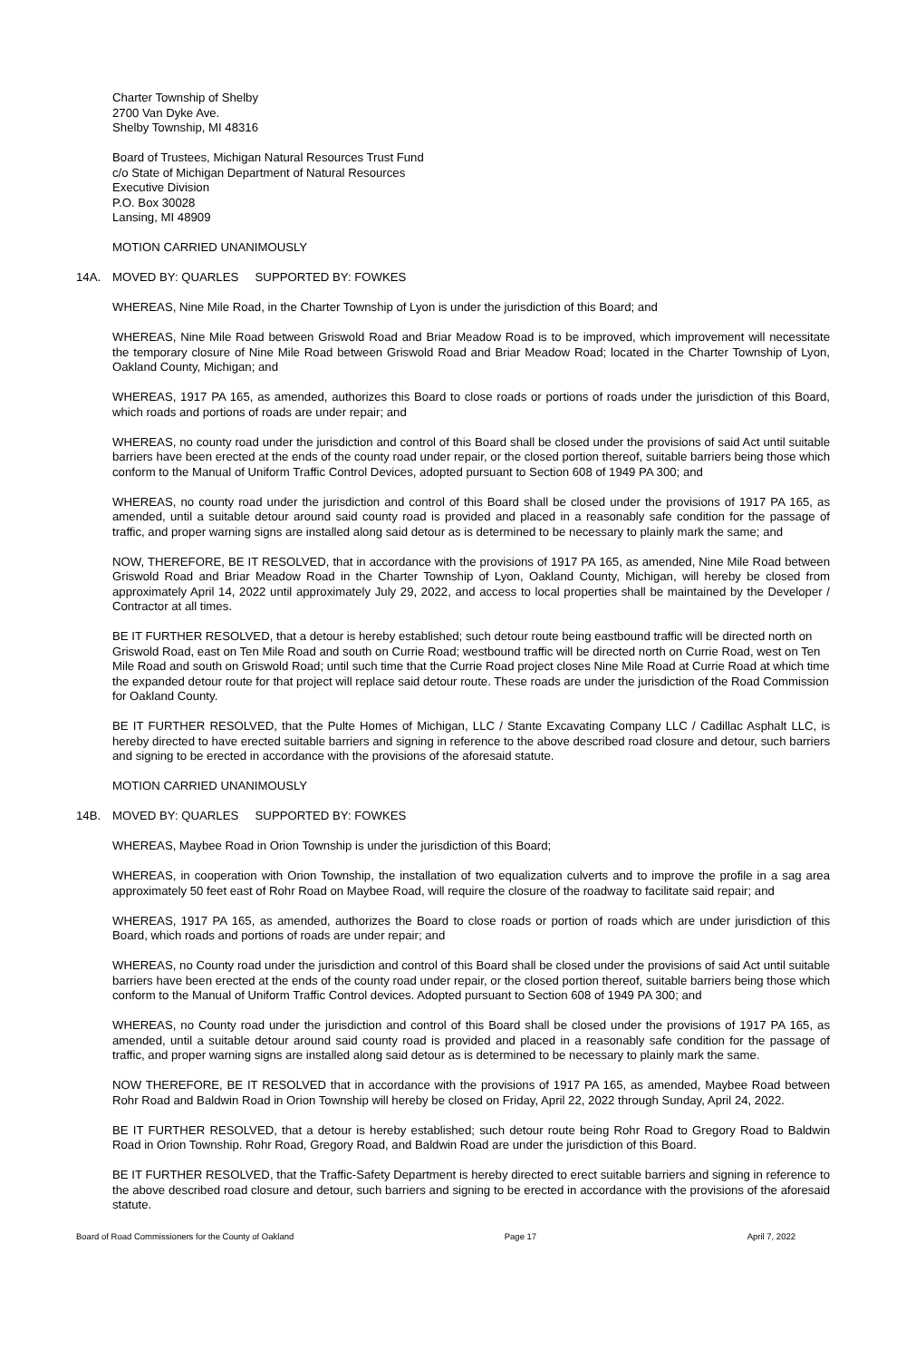Charter Township of Shelby
2700 Van Dyke Ave.
Shelby Township, MI 48316
Board of Trustees, Michigan Natural Resources Trust Fund
c/o State of Michigan Department of Natural Resources
Executive Division
P.O. Box 30028
Lansing, MI 48909
MOTION CARRIED UNANIMOUSLY
14A. MOVED BY: QUARLES SUPPORTED BY: FOWKES
WHEREAS, Nine Mile Road, in the Charter Township of Lyon is under the jurisdiction of this Board; and
WHEREAS, Nine Mile Road between Griswold Road and Briar Meadow Road is to be improved, which improvement will necessitate the temporary closure of Nine Mile Road between Griswold Road and Briar Meadow Road; located in the Charter Township of Lyon, Oakland County, Michigan; and
WHEREAS, 1917 PA 165, as amended, authorizes this Board to close roads or portions of roads under the jurisdiction of this Board, which roads and portions of roads are under repair; and
WHEREAS, no county road under the jurisdiction and control of this Board shall be closed under the provisions of said Act until suitable barriers have been erected at the ends of the county road under repair, or the closed portion thereof, suitable barriers being those which conform to the Manual of Uniform Traffic Control Devices, adopted pursuant to Section 608 of 1949 PA 300; and
WHEREAS, no county road under the jurisdiction and control of this Board shall be closed under the provisions of 1917 PA 165, as amended, until a suitable detour around said county road is provided and placed in a reasonably safe condition for the passage of traffic, and proper warning signs are installed along said detour as is determined to be necessary to plainly mark the same; and
NOW, THEREFORE, BE IT RESOLVED, that in accordance with the provisions of 1917 PA 165, as amended, Nine Mile Road between Griswold Road and Briar Meadow Road in the Charter Township of Lyon, Oakland County, Michigan, will hereby be closed from approximately April 14, 2022 until approximately July 29, 2022, and access to local properties shall be maintained by the Developer / Contractor at all times.
BE IT FURTHER RESOLVED, that a detour is hereby established; such detour route being eastbound traffic will be directed north on Griswold Road, east on Ten Mile Road and south on Currie Road; westbound traffic will be directed north on Currie Road, west on Ten Mile Road and south on Griswold Road; until such time that the Currie Road project closes Nine Mile Road at Currie Road at which time the expanded detour route for that project will replace said detour route. These roads are under the jurisdiction of the Road Commission for Oakland County.
BE IT FURTHER RESOLVED, that the Pulte Homes of Michigan, LLC / Stante Excavating Company LLC / Cadillac Asphalt LLC, is hereby directed to have erected suitable barriers and signing in reference to the above described road closure and detour, such barriers and signing to be erected in accordance with the provisions of the aforesaid statute.
MOTION CARRIED UNANIMOUSLY
14B. MOVED BY: QUARLES SUPPORTED BY: FOWKES
WHEREAS, Maybee Road in Orion Township is under the jurisdiction of this Board;
WHEREAS, in cooperation with Orion Township, the installation of two equalization culverts and to improve the profile in a sag area approximately 50 feet east of Rohr Road on Maybee Road, will require the closure of the roadway to facilitate said repair; and
WHEREAS, 1917 PA 165, as amended, authorizes the Board to close roads or portion of roads which are under jurisdiction of this Board, which roads and portions of roads are under repair; and
WHEREAS, no County road under the jurisdiction and control of this Board shall be closed under the provisions of said Act until suitable barriers have been erected at the ends of the county road under repair, or the closed portion thereof, suitable barriers being those which conform to the Manual of Uniform Traffic Control devices. Adopted pursuant to Section 608 of 1949 PA 300; and
WHEREAS, no County road under the jurisdiction and control of this Board shall be closed under the provisions of 1917 PA 165, as amended, until a suitable detour around said county road is provided and placed in a reasonably safe condition for the passage of traffic, and proper warning signs are installed along said detour as is determined to be necessary to plainly mark the same.
NOW THEREFORE, BE IT RESOLVED that in accordance with the provisions of 1917 PA 165, as amended, Maybee Road between Rohr Road and Baldwin Road in Orion Township will hereby be closed on Friday, April 22, 2022 through Sunday, April 24, 2022.
BE IT FURTHER RESOLVED, that a detour is hereby established; such detour route being Rohr Road to Gregory Road to Baldwin Road in Orion Township. Rohr Road, Gregory Road, and Baldwin Road are under the jurisdiction of this Board.
BE IT FURTHER RESOLVED, that the Traffic-Safety Department is hereby directed to erect suitable barriers and signing in reference to the above described road closure and detour, such barriers and signing to be erected in accordance with the provisions of the aforesaid statute.
Board of Road Commissioners for the County of Oakland Page 17 April 7, 2022